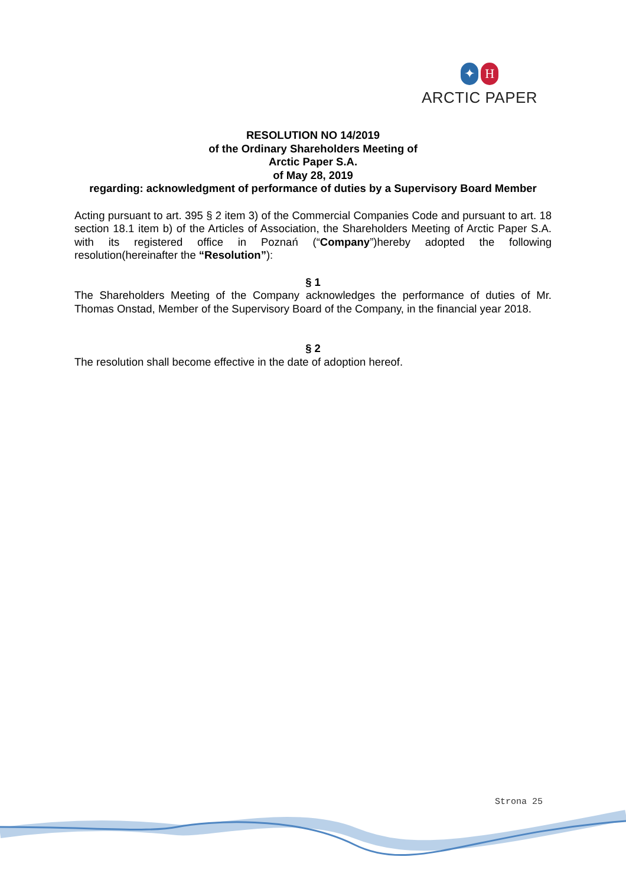✦ H
ARCTIC PAPER
RESOLUTION NO 14/2019
of the Ordinary Shareholders Meeting of
Arctic Paper S.A.
of May 28, 2019
regarding: acknowledgment of performance of duties by a Supervisory Board Member
Acting pursuant to art. 395 § 2 item 3) of the Commercial Companies Code and pursuant to art. 18 section 18.1 item b) of the Articles of Association, the Shareholders Meeting of Arctic Paper S.A. with its registered office in Poznań (“Company”)hereby adopted the following resolution(hereinafter the “Resolution”):
§ 1
The Shareholders Meeting of the Company acknowledges the performance of duties of Mr. Thomas Onstad, Member of the Supervisory Board of the Company, in the financial year 2018.
§ 2
The resolution shall become effective in the date of adoption hereof.
Strona 25